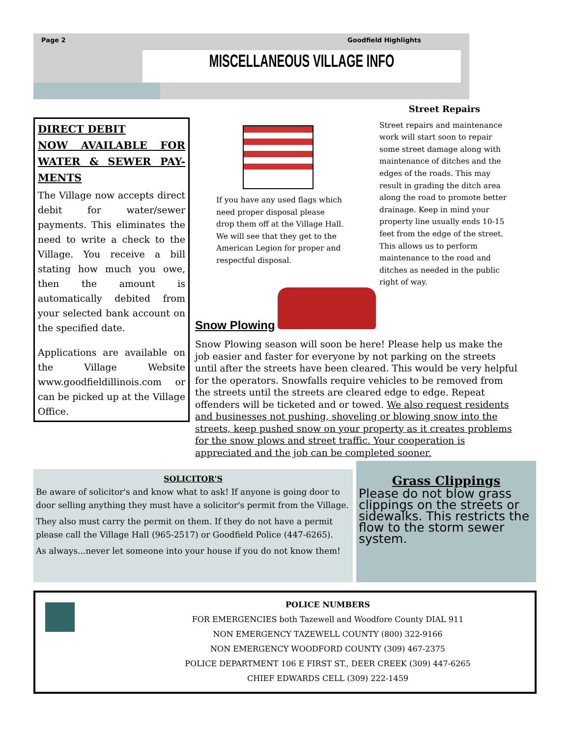Page 2 Goodfield Highlights
MISCELLANEOUS VILLAGE INFO
DIRECT DEBIT
NOW AVAILABLE FOR WATER & SEWER PAY-MENTS
The Village now accepts direct debit for water/sewer payments. This eliminates the need to write a check to the Village. You receive a bill stating how much you owe, then the amount is automatically debited from your selected bank account on the specified date.
Applications are available on the Village Website www.goodfieldillinois.com or can be picked up at the Village Office.
If you have any used flags which need proper disposal please drop them off at the Village Hall. We will see that they get to the American Legion for proper and respectful disposal.
Street Repairs
Street repairs and maintenance work will start soon to repair some street damage along with maintenance of ditches and the edges of the roads. This may result in grading the ditch area along the road to promote better drainage. Keep in mind your property line usually ends 10-15 feet from the edge of the street. This allows us to perform maintenance to the road and ditches as needed in the public right of way.
Snow Plowing
Snow Plowing season will soon be here! Please help us make the job easier and faster for everyone by not parking on the streets until after the streets have been cleared. This would be very helpful for the operators. Snowfalls require vehicles to be removed from the streets until the streets are cleared edge to edge. Repeat offenders will be ticketed and or towed. We also request residents and businesses not pushing, shoveling or blowing snow into the streets, keep pushed snow on your property as it creates problems for the snow plows and street traffic. Your cooperation is appreciated and the job can be completed sooner.
SOLICITOR'S
Be aware of solicitor's and know what to ask! If anyone is going door to door selling anything they must have a solicitor's permit from the Village.
They also must carry the permit on them. If they do not have a permit please call the Village Hall (965-2517) or Goodfield Police (447-6265).
As always...never let someone into your house if you do not know them!
Grass Clippings
Please do not blow grass clippings on the streets or sidewalks. This restricts the flow to the storm sewer system.
POLICE NUMBERS
FOR EMERGENCIES both Tazewell and Woodfore County DIAL 911
NON EMERGENCY TAZEWELL COUNTY (800) 322-9166
NON EMERGENCY WOODFORD COUNTY (309) 467-2375
POLICE DEPARTMENT 106 E FIRST ST., DEER CREEK (309) 447-6265
CHIEF EDWARDS CELL (309) 222-1459